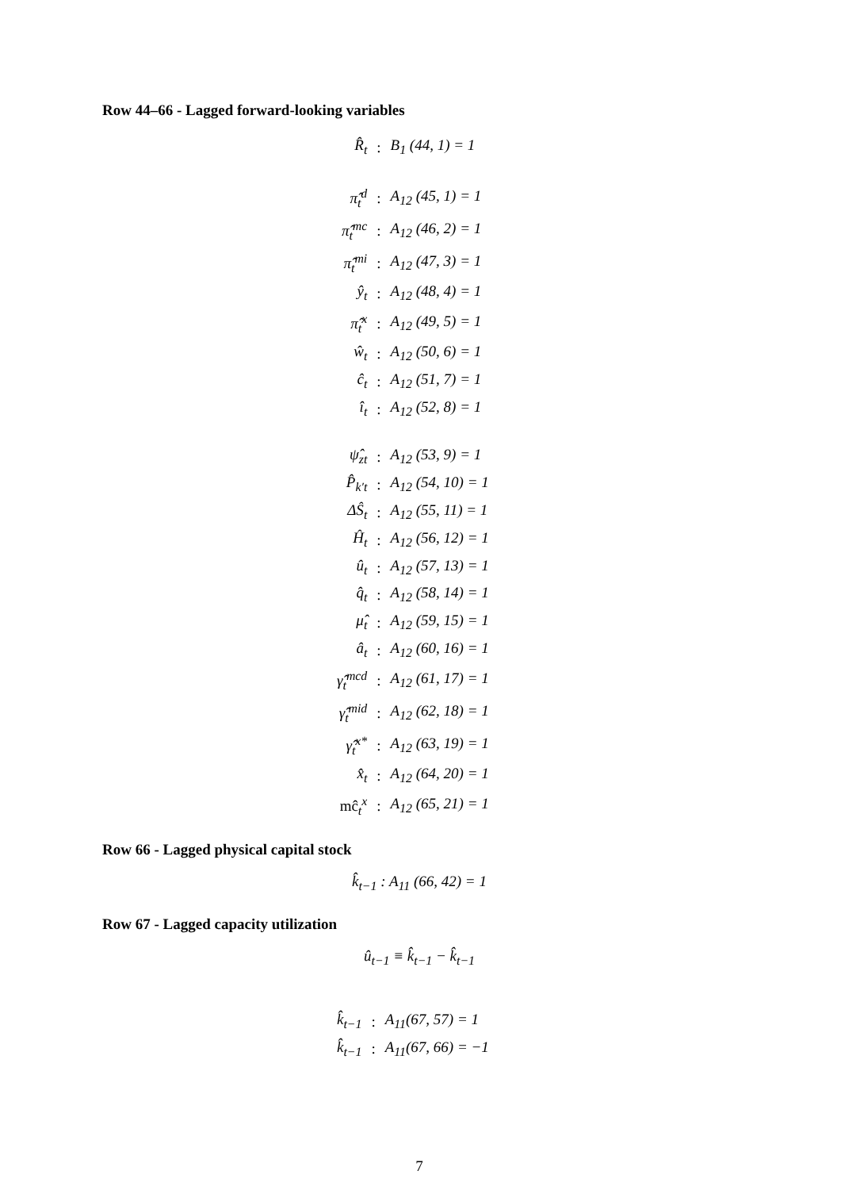Row 44–66 - Lagged forward-looking variables
| R̂<sub>t</sub> | : | B<sub>1</sub> (44, 1) = 1 |
| π̂<sub>t</sub><sup>d</sup> | : | A<sub>12</sub> (45, 1) = 1 |
| π̂<sub>t</sub><sup>mc</sup> | : | A<sub>12</sub> (46, 2) = 1 |
| π̂<sub>t</sub><sup>mi</sup> | : | A<sub>12</sub> (47, 3) = 1 |
| ŷ<sub>t</sub> | : | A<sub>12</sub> (48, 4) = 1 |
| π̂<sub>t</sub><sup>x</sup> | : | A<sub>12</sub> (49, 5) = 1 |
| ŵ<sub>t</sub> | : | A<sub>12</sub> (50, 6) = 1 |
| ĉ<sub>t</sub> | : | A<sub>12</sub> (51, 7) = 1 |
| î<sub>t</sub> | : | A<sub>12</sub> (52, 8) = 1 |
| ψ̂<sub>zt</sub> | : | A<sub>12</sub> (53, 9) = 1 |
| P̂<sub>k′t</sub> | : | A<sub>12</sub> (54, 10) = 1 |
| ΔŜ<sub>t</sub> | : | A<sub>12</sub> (55, 11) = 1 |
| Ĥ<sub>t</sub> | : | A<sub>12</sub> (56, 12) = 1 |
| û<sub>t</sub> | : | A<sub>12</sub> (57, 13) = 1 |
| q̂<sub>t</sub> | : | A<sub>12</sub> (58, 14) = 1 |
| μ̂<sub>t</sub> | : | A<sub>12</sub> (59, 15) = 1 |
| â<sub>t</sub> | : | A<sub>12</sub> (60, 16) = 1 |
| γ̂<sub>t</sub><sup>mcd</sup> | : | A<sub>12</sub> (61, 17) = 1 |
| γ̂<sub>t</sub><sup>mid</sup> | : | A<sub>12</sub> (62, 18) = 1 |
| γ̂<sub>t</sub><sup>x*</sup> | : | A<sub>12</sub> (63, 19) = 1 |
| x̂<sub>t</sub> | : | A<sub>12</sub> (64, 20) = 1 |
| mĉ<sub>t</sub><sup>x</sup> | : | A<sub>12</sub> (65, 21) = 1 |
Row 66 - Lagged physical capital stock
k̂<sub>t−1</sub> : A<sub>11</sub> (66, 42) = 1
Row 67 - Lagged capacity utilization
û<sub>t−1</sub> ≡ k̂<sub>t−1</sub> − k̂<sub>t−1</sub>
| k̂<sub>t−1</sub> | : | A<sub>11</sub>(67, 57) = 1 |
| k̂<sub>t−1</sub> | : | A<sub>11</sub>(67, 66) = −1 |
7